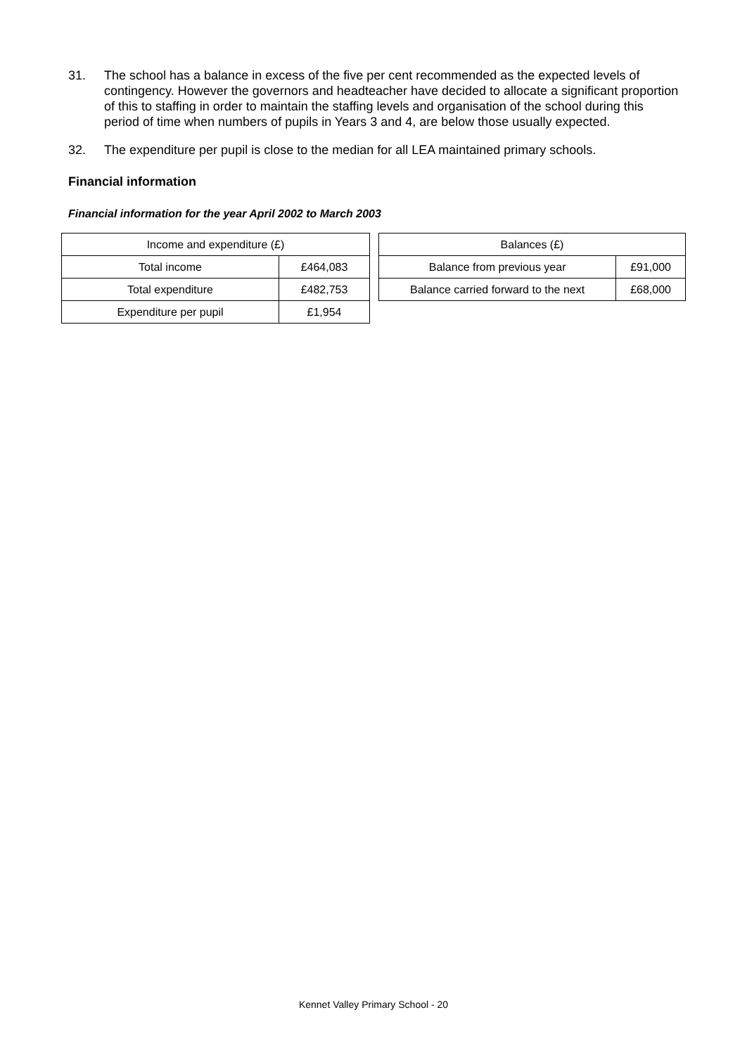31. The school has a balance in excess of the five per cent recommended as the expected levels of contingency. However the governors and headteacher have decided to allocate a significant proportion of this to staffing in order to maintain the staffing levels and organisation of the school during this period of time when numbers of pupils in Years 3 and 4, are below those usually expected.
32. The expenditure per pupil is close to the median for all LEA maintained primary schools.
Financial information
Financial information for the year April 2002 to March 2003
| Income and expenditure (£) | |
| Total income | £464,083 |
| Total expenditure | £482,753 |
| Expenditure per pupil | £1,954 |
| Balances (£) | |
| Balance from previous year | £91,000 |
| Balance carried forward to the next | £68,000 |
Kennet Valley Primary School - 20